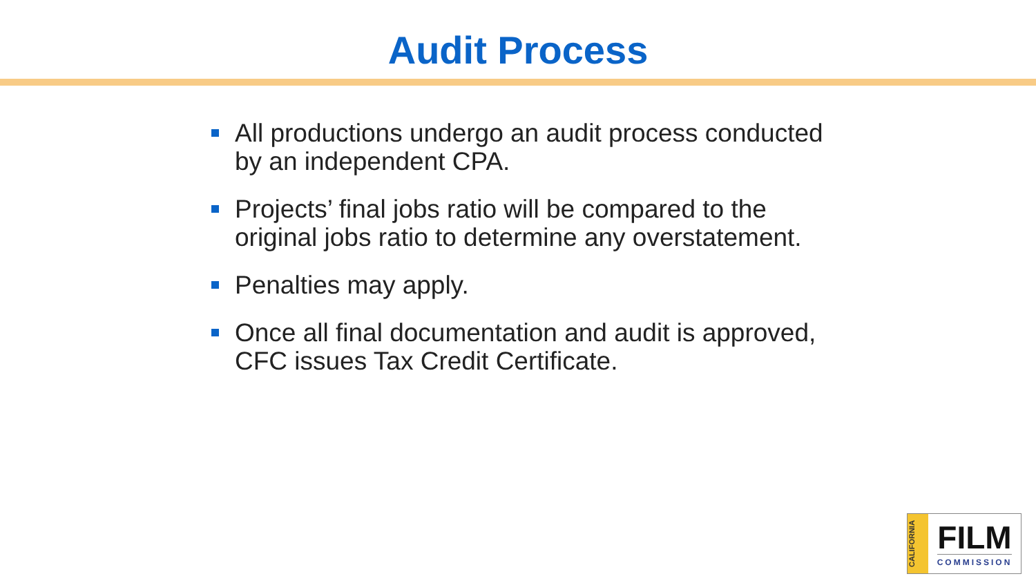Audit Process
All productions undergo an audit process conducted by an independent CPA.
Projects’ final jobs ratio will be compared to the original jobs ratio to determine any overstatement.
Penalties may apply.
Once all final documentation and audit is approved, CFC issues Tax Credit Certificate.
CALIFORNIA
FILM
COMMISSION